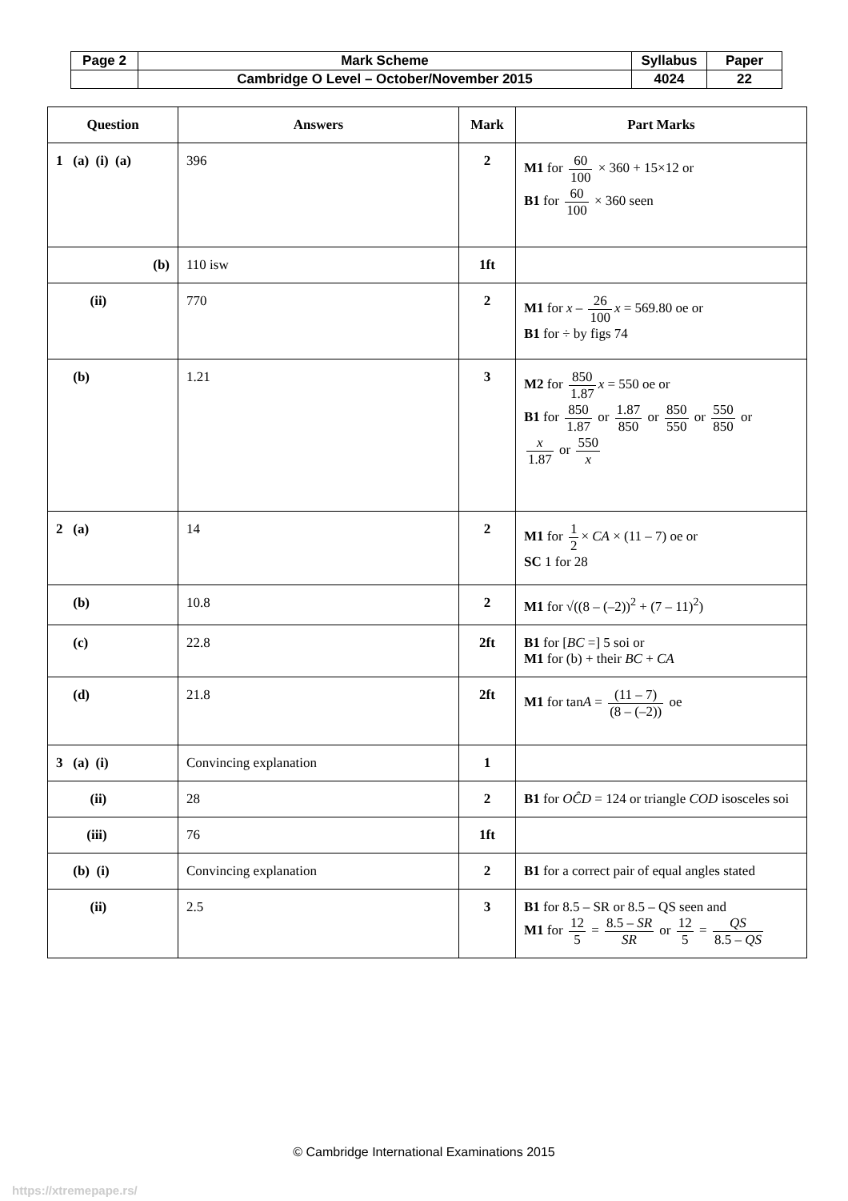| Page 2 | Mark Scheme | Syllabus | Paper |
| | Cambridge O Level – October/November 2015 | 4024 | 22 |
| Question | Answers | Mark | Part Marks |
| --- | --- | --- | --- |
| 1 (a) (i) (a) | 396 | 2 | M1 for 60 100 × 360 + 15×12 or B1 for 60 100 × 360 seen |
| (b) | 110 isw | 1ft | |
| (ii) | 770 | 2 | M1 for x – 26 100 x = 569.80 oe or B1 for ÷ by figs 74 |
| (b) | 1.21 | 3 | M2 for 850 1.87 x = 550 oe or B1 for 850 1.87 or 1.87 850 or 850 550 or 550 850 or x 1.87 or 550 x |
| 2 (a) | 14 | 2 | M1 for 1 2 × CA × (11 – 7) oe or SC 1 for 28 |
| (b) | 10.8 | 2 | M1 for √((8 – (–2))<sup>2</sup> + (7 – 11)<sup>2</sup>) |
| (c) | 22.8 | 2ft | B1 for [ BC =] 5 soi or M1 for (b) + their BC + CA |
| (d) | 21.8 | 2ft | M1 for tan A = (11 – 7) (8 – (–2)) oe |
| 3 (a) (i) | Convincing explanation | 1 | |
| (ii) | 28 | 2 | B1 for OĈD = 124 or triangle COD isosceles soi |
| (iii) | 76 | 1ft | |
| (b) (i) | Convincing explanation | 2 | B1 for a correct pair of equal angles stated |
| (ii) | 2.5 | 3 | B1 for 8.5 – SR or 8.5 – QS seen and M1 for 12 5 = 8.5 – SR SR or 12 5 = QS 8.5 – QS |
© Cambridge International Examinations 2015
https://xtremepape.rs/